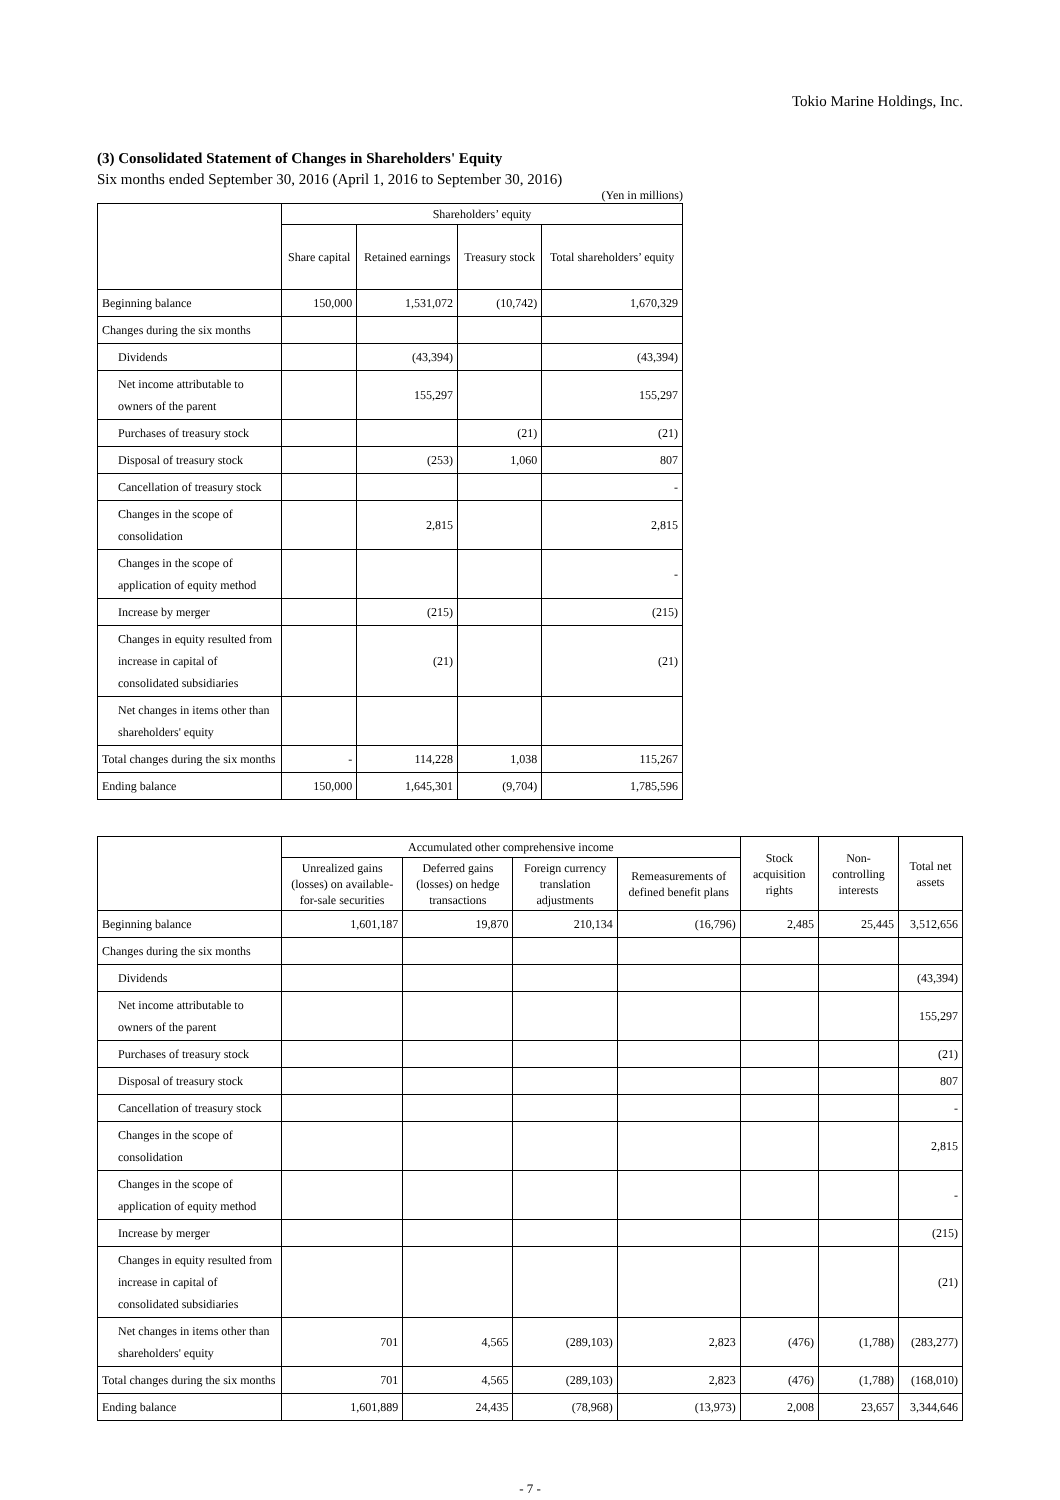Tokio Marine Holdings, Inc.
(3) Consolidated Statement of Changes in Shareholders' Equity
Six months ended September 30, 2016 (April 1, 2016 to September 30, 2016)
(Yen in millions)
| | Shareholders’ equity | | | |
| --- | --- | --- | --- | --- |
| | Share capital | Retained earnings | Treasury stock | Total shareholders’ equity |
| Beginning balance | 150,000 | 1,531,072 | (10,742) | 1,670,329 |
| Changes during the six months | | | | |
| Dividends | | (43,394) | | (43,394) |
| Net income attributable to owners of the parent | | 155,297 | | 155,297 |
| Purchases of treasury stock | | | (21) | (21) |
| Disposal of treasury stock | | (253) | 1,060 | 807 |
| Cancellation of treasury stock | | | | - |
| Changes in the scope of consolidation | | 2,815 | | 2,815 |
| Changes in the scope of application of equity method | | | | - |
| Increase by merger | | (215) | | (215) |
| Changes in equity resulted from increase in capital of consolidated subsidiaries | | (21) | | (21) |
| Net changes in items other than shareholders' equity | | | | |
| Total changes during the six months | - | 114,228 | 1,038 | 115,267 |
| Ending balance | 150,000 | 1,645,301 | (9,704) | 1,785,596 |
| | Accumulated other comprehensive income | | | | Stock acquisition rights | Non-controlling interests | Total net assets |
| --- | --- | --- | --- | --- | --- | --- | --- |
| | Unrealized gains (losses) on available-for-sale securities | Deferred gains (losses) on hedge transactions | Foreign currency translation adjustments | Remeasurements of defined benefit plans | | | |
| Beginning balance | 1,601,187 | 19,870 | 210,134 | (16,796) | 2,485 | 25,445 | 3,512,656 |
| Changes during the six months | | | | | | | |
| Dividends | | | | | | | (43,394) |
| Net income attributable to owners of the parent | | | | | | | 155,297 |
| Purchases of treasury stock | | | | | | | (21) |
| Disposal of treasury stock | | | | | | | 807 |
| Cancellation of treasury stock | | | | | | | - |
| Changes in the scope of consolidation | | | | | | | 2,815 |
| Changes in the scope of application of equity method | | | | | | | - |
| Increase by merger | | | | | | | (215) |
| Changes in equity resulted from increase in capital of consolidated subsidiaries | | | | | | | (21) |
| Net changes in items other than shareholders' equity | 701 | 4,565 | (289,103) | 2,823 | (476) | (1,788) | (283,277) |
| Total changes during the six months | 701 | 4,565 | (289,103) | 2,823 | (476) | (1,788) | (168,010) |
| Ending balance | 1,601,889 | 24,435 | (78,968) | (13,973) | 2,008 | 23,657 | 3,344,646 |
- 7 -